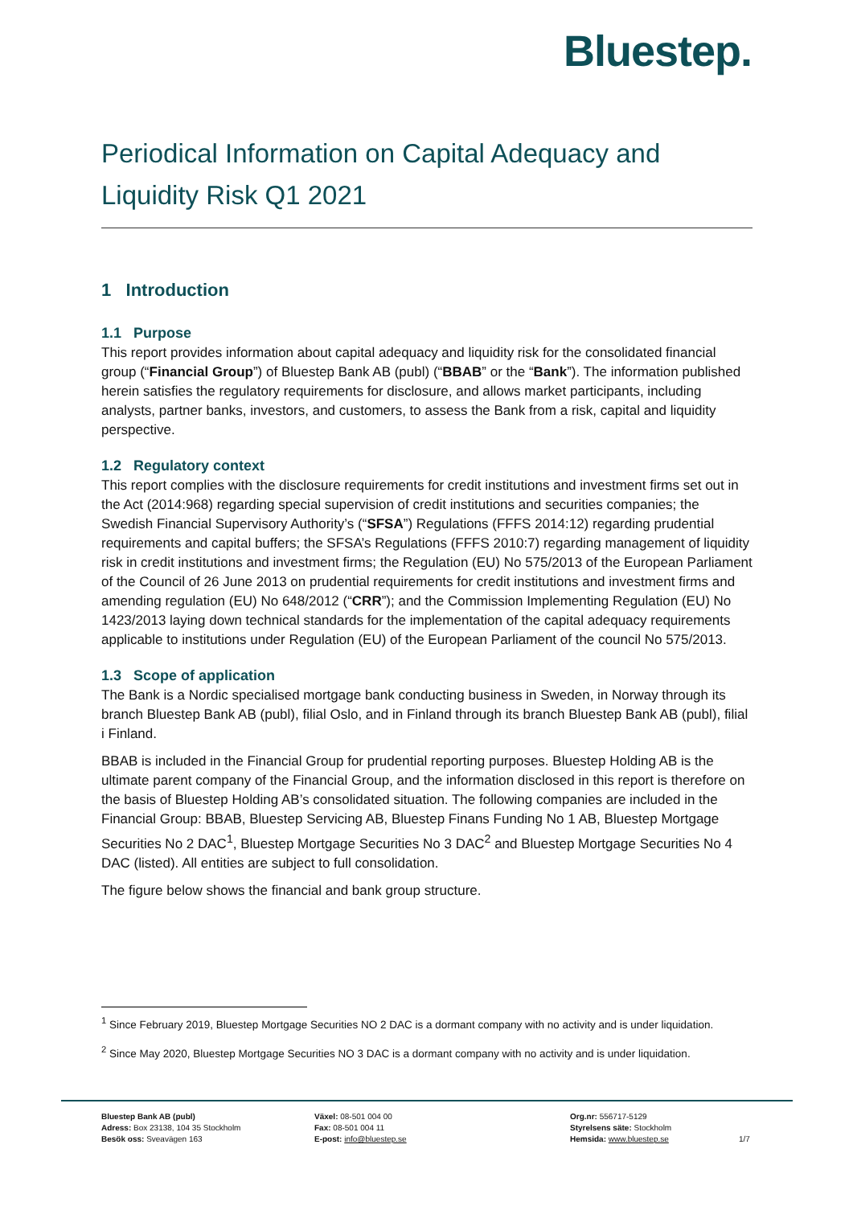Bluestep.
Periodical Information on Capital Adequacy and Liquidity Risk Q1 2021
1 Introduction
1.1 Purpose
This report provides information about capital adequacy and liquidity risk for the consolidated financial group (“Financial Group”) of Bluestep Bank AB (publ) (“BBAB” or the “Bank”). The information published herein satisfies the regulatory requirements for disclosure, and allows market participants, including analysts, partner banks, investors, and customers, to assess the Bank from a risk, capital and liquidity perspective.
1.2 Regulatory context
This report complies with the disclosure requirements for credit institutions and investment firms set out in the Act (2014:968) regarding special supervision of credit institutions and securities companies; the Swedish Financial Supervisory Authority’s (“SFSA”) Regulations (FFFS 2014:12) regarding prudential requirements and capital buffers; the SFSA’s Regulations (FFFS 2010:7) regarding management of liquidity risk in credit institutions and investment firms; the Regulation (EU) No 575/2013 of the European Parliament of the Council of 26 June 2013 on prudential requirements for credit institutions and investment firms and amending regulation (EU) No 648/2012 (“CRR”); and the Commission Implementing Regulation (EU) No 1423/2013 laying down technical standards for the implementation of the capital adequacy requirements applicable to institutions under Regulation (EU) of the European Parliament of the council No 575/2013.
1.3 Scope of application
The Bank is a Nordic specialised mortgage bank conducting business in Sweden, in Norway through its branch Bluestep Bank AB (publ), filial Oslo, and in Finland through its branch Bluestep Bank AB (publ), filial i Finland.
BBAB is included in the Financial Group for prudential reporting purposes. Bluestep Holding AB is the ultimate parent company of the Financial Group, and the information disclosed in this report is therefore on the basis of Bluestep Holding AB’s consolidated situation. The following companies are included in the Financial Group: BBAB, Bluestep Servicing AB, Bluestep Finans Funding No 1 AB, Bluestep Mortgage Securities No 2 DAC<sup>1</sup>, Bluestep Mortgage Securities No 3 DAC<sup>2</sup> and Bluestep Mortgage Securities No 4 DAC (listed). All entities are subject to full consolidation.
The figure below shows the financial and bank group structure.
<sup>1</sup> Since February 2019, Bluestep Mortgage Securities NO 2 DAC is a dormant company with no activity and is under liquidation.
<sup>2</sup> Since May 2020, Bluestep Mortgage Securities NO 3 DAC is a dormant company with no activity and is under liquidation.
Bluestep Bank AB (publ)
Adress: Box 23138, 104 35 Stockholm
Besök oss: Sveavägen 163
Växel: 08-501 004 00
Fax: 08-501 004 11
E-post: info@bluestep.se
Org.nr: 556717-5129
Styrelsens säte: Stockholm
Hemsida: www.bluestep.se
1/7